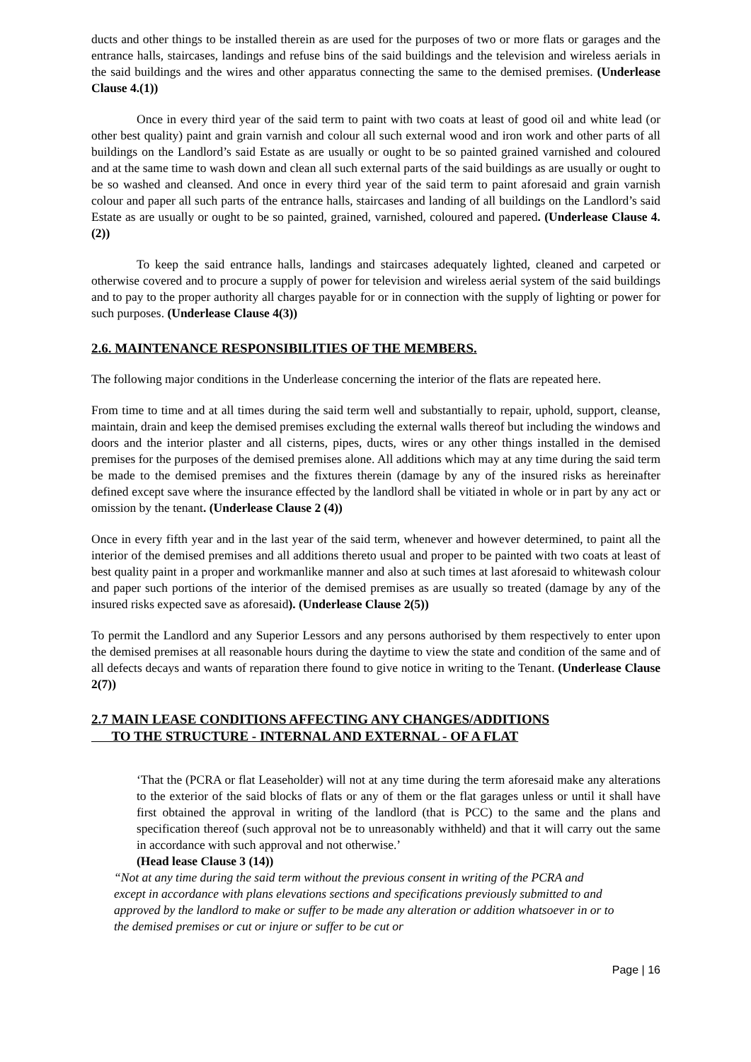ducts and other things to be installed therein as are used for the purposes of two or more flats or garages and the entrance halls, staircases, landings and refuse bins of the said buildings and the television and wireless aerials in the said buildings and the wires and other apparatus connecting the same to the demised premises. (Underlease Clause 4.(1))
Once in every third year of the said term to paint with two coats at least of good oil and white lead (or other best quality) paint and grain varnish and colour all such external wood and iron work and other parts of all buildings on the Landlord’s said Estate as are usually or ought to be so painted grained varnished and coloured and at the same time to wash down and clean all such external parts of the said buildings as are usually or ought to be so washed and cleansed. And once in every third year of the said term to paint aforesaid and grain varnish colour and paper all such parts of the entrance halls, staircases and landing of all buildings on the Landlord’s said Estate as are usually or ought to be so painted, grained, varnished, coloured and papered. (Underlease Clause 4.(2))
To keep the said entrance halls, landings and staircases adequately lighted, cleaned and carpeted or otherwise covered and to procure a supply of power for television and wireless aerial system of the said buildings and to pay to the proper authority all charges payable for or in connection with the supply of lighting or power for such purposes. (Underlease Clause 4(3))
2.6. MAINTENANCE RESPONSIBILITIES OF THE MEMBERS.
The following major conditions in the Underlease concerning the interior of the flats are repeated here.
From time to time and at all times during the said term well and substantially to repair, uphold, support, cleanse, maintain, drain and keep the demised premises excluding the external walls thereof but including the windows and doors and the interior plaster and all cisterns, pipes, ducts, wires or any other things installed in the demised premises for the purposes of the demised premises alone. All additions which may at any time during the said term be made to the demised premises and the fixtures therein (damage by any of the insured risks as hereinafter defined except save where the insurance effected by the landlord shall be vitiated in whole or in part by any act or omission by the tenant. (Underlease Clause 2 (4))
Once in every fifth year and in the last year of the said term, whenever and however determined, to paint all the interior of the demised premises and all additions thereto usual and proper to be painted with two coats at least of best quality paint in a proper and workmanlike manner and also at such times at last aforesaid to whitewash colour and paper such portions of the interior of the demised premises as are usually so treated (damage by any of the insured risks expected save as aforesaid). (Underlease Clause 2(5))
To permit the Landlord and any Superior Lessors and any persons authorised by them respectively to enter upon the demised premises at all reasonable hours during the daytime to view the state and condition of the same and of all defects decays and wants of reparation there found to give notice in writing to the Tenant. (Underlease Clause 2(7))
2.7 MAIN LEASE CONDITIONS AFFECTING ANY CHANGES/ADDITIONS
TO THE STRUCTURE - INTERNAL AND EXTERNAL - OF A FLAT
‘That the (PCRA or flat Leaseholder) will not at any time during the term aforesaid make any alterations to the exterior of the said blocks of flats or any of them or the flat garages unless or until it shall have first obtained the approval in writing of the landlord (that is PCC) to the same and the plans and specification thereof (such approval not be to unreasonably withheld) and that it will carry out the same in accordance with such approval and not otherwise.’
(Head lease Clause 3 (14))
“Not at any time during the said term without the previous consent in writing of the PCRA and except in accordance with plans elevations sections and specifications previously submitted to and approved by the landlord to make or suffer to be made any alteration or addition whatsoever in or to the demised premises or cut or injure or suffer to be cut or
Page | 16